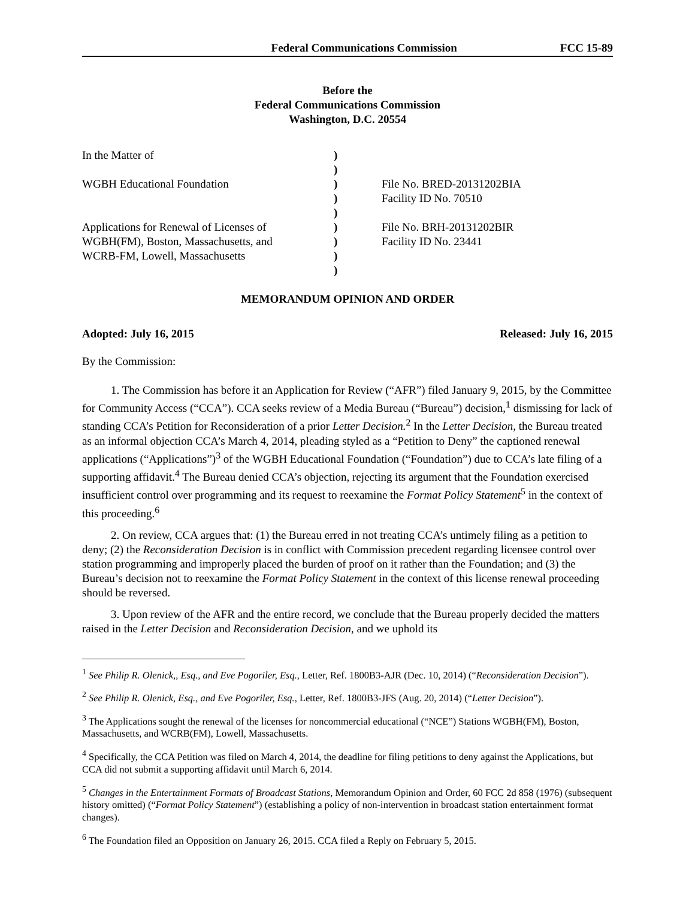Federal Communications Commission FCC 15-89
Before the
Federal Communications Commission
Washington, D.C. 20554
In the Matter of
)
)
WGBH Educational Foundation
)
File No. BRED-20131202BIA
)
Facility ID No. 70510
)
Applications for Renewal of Licenses of
)
File No. BRH-20131202BIR
WGBH(FM), Boston, Massachusetts, and
)
Facility ID No. 23441
WCRB-FM, Lowell, Massachusetts
)
)
MEMORANDUM OPINION AND ORDER
Adopted: July 16, 2015 Released: July 16, 2015
By the Commission:
1. The Commission has before it an Application for Review (“AFR”) filed January 9, 2015, by the Committee for Community Access (“CCA”). CCA seeks review of a Media Bureau (“Bureau”) decision,<sup>1</sup> dismissing for lack of standing CCA’s Petition for Reconsideration of a prior Letter Decision.<sup>2</sup> In the Letter Decision, the Bureau treated as an informal objection CCA’s March 4, 2014, pleading styled as a “Petition to Deny” the captioned renewal applications (“Applications”)<sup>3</sup> of the WGBH Educational Foundation (“Foundation”) due to CCA’s late filing of a supporting affidavit.<sup>4</sup> The Bureau denied CCA’s objection, rejecting its argument that the Foundation exercised insufficient control over programming and its request to reexamine the Format Policy Statement<sup>5</sup> in the context of this proceeding.<sup>6</sup>
2. On review, CCA argues that: (1) the Bureau erred in not treating CCA’s untimely filing as a petition to deny; (2) the Reconsideration Decision is in conflict with Commission precedent regarding licensee control over station programming and improperly placed the burden of proof on it rather than the Foundation; and (3) the Bureau’s decision not to reexamine the Format Policy Statement in the context of this license renewal proceeding should be reversed.
3. Upon review of the AFR and the entire record, we conclude that the Bureau properly decided the matters raised in the Letter Decision and Reconsideration Decision, and we uphold its
<sup>1</sup> See Philip R. Olenick,, Esq., and Eve Pogoriler, Esq., Letter, Ref. 1800B3-AJR (Dec. 10, 2014) (“Reconsideration Decision”).
<sup>2</sup> See Philip R. Olenick, Esq., and Eve Pogoriler, Esq., Letter, Ref. 1800B3-JFS (Aug. 20, 2014) (“Letter Decision”).
<sup>3</sup> The Applications sought the renewal of the licenses for noncommercial educational (“NCE”) Stations WGBH(FM), Boston, Massachusetts, and WCRB(FM), Lowell, Massachusetts.
<sup>4</sup> Specifically, the CCA Petition was filed on March 4, 2014, the deadline for filing petitions to deny against the Applications, but CCA did not submit a supporting affidavit until March 6, 2014.
<sup>5</sup> Changes in the Entertainment Formats of Broadcast Stations, Memorandum Opinion and Order, 60 FCC 2d 858 (1976) (subsequent history omitted) (“Format Policy Statement”) (establishing a policy of non-intervention in broadcast station entertainment format changes).
<sup>6</sup> The Foundation filed an Opposition on January 26, 2015. CCA filed a Reply on February 5, 2015.